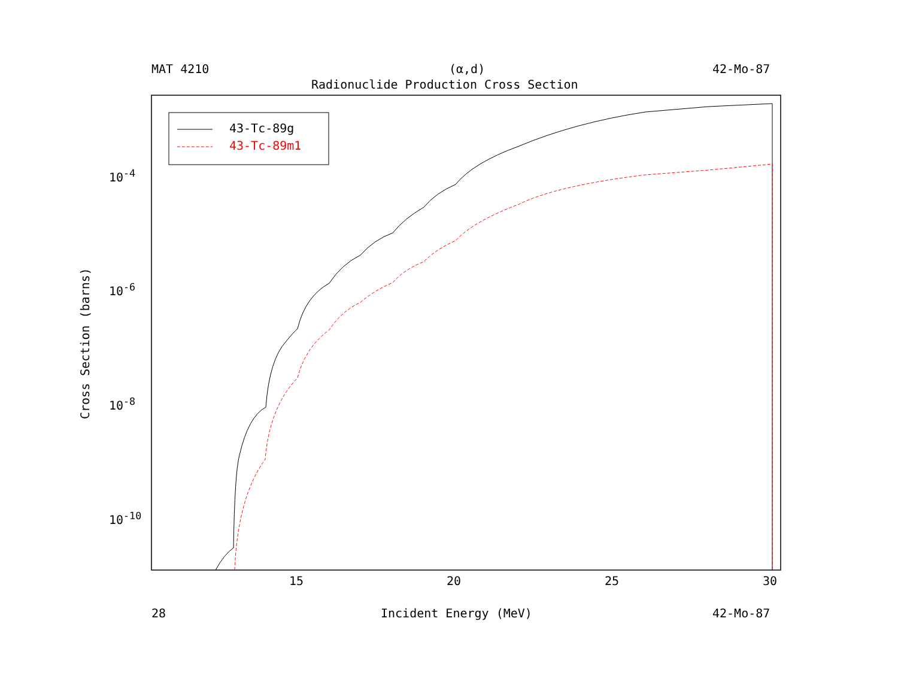MAT 4210 (α,d) 42-Mo-87
Radionuclide Production Cross Section
43-Tc-89g
43-Tc-89m1
10<sup>-4</sup>
10<sup>-6</sup>
10<sup>-8</sup>
10<sup>-10</sup>
Cross Section (barns)
15 20 25 30
28 Incident Energy (MeV) 42-Mo-87